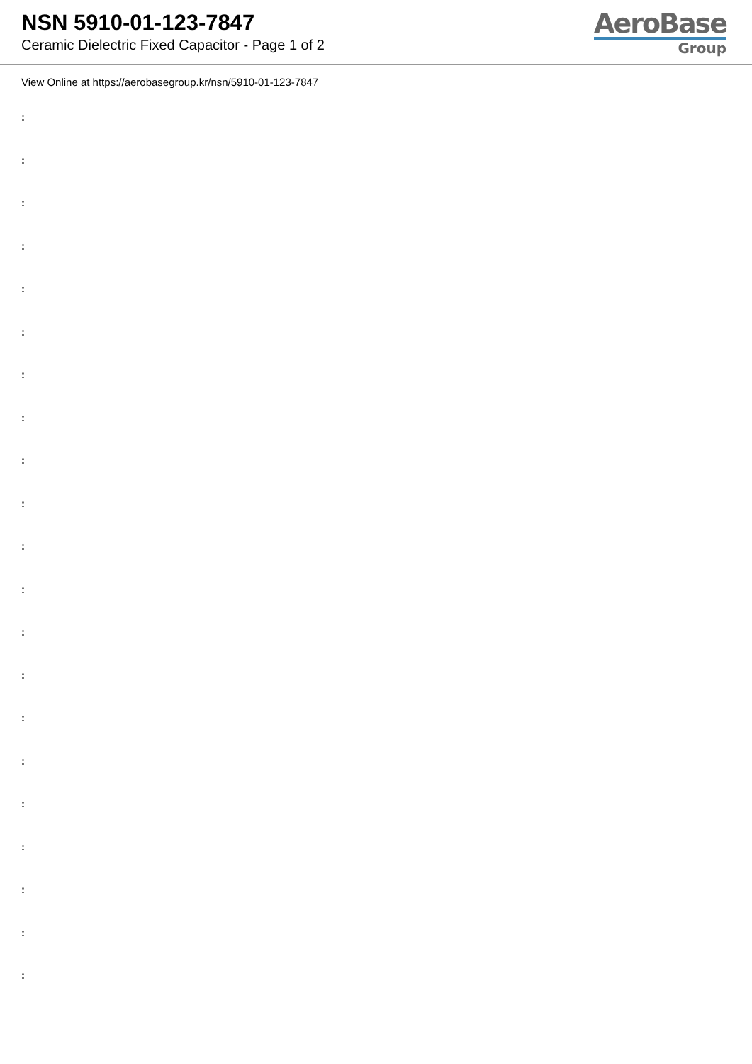NSN 5910-01-123-7847
Ceramic Dielectric Fixed Capacitor - Page 1 of 2
AeroBase
Group
View Online at https://aerobasegroup.kr/nsn/5910-01-123-7847
:
:
:
:
:
:
:
:
:
:
:
:
:
:
:
:
:
:
:
:
: